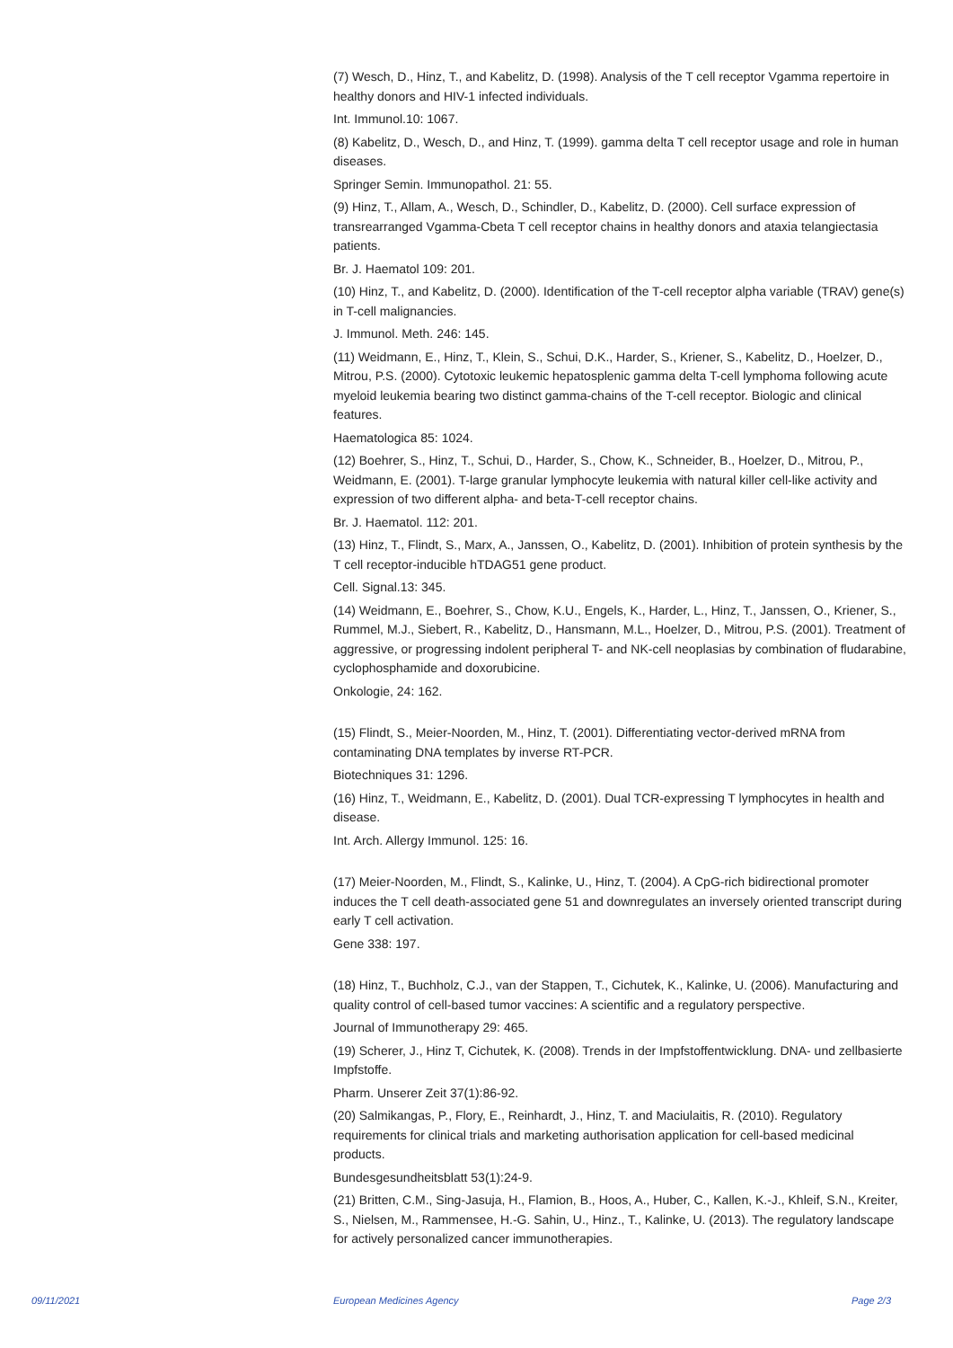(7) Wesch, D., Hinz, T., and Kabelitz, D. (1998). Analysis of the T cell receptor Vgamma repertoire in healthy donors and HIV-1 infected individuals.
Int. Immunol.10: 1067.
(8) Kabelitz, D., Wesch, D., and Hinz, T. (1999). gamma delta T cell receptor usage and role in human diseases.
Springer Semin. Immunopathol. 21: 55.
(9) Hinz, T., Allam, A., Wesch, D., Schindler, D., Kabelitz, D. (2000). Cell surface expression of transrearranged Vgamma-Cbeta T cell receptor chains in healthy donors and ataxia telangiectasia patients.
Br. J. Haematol 109: 201.
(10) Hinz, T., and Kabelitz, D. (2000). Identification of the T-cell receptor alpha variable (TRAV) gene(s) in T-cell malignancies.
J. Immunol. Meth. 246: 145.
(11) Weidmann, E., Hinz, T., Klein, S., Schui, D.K., Harder, S., Kriener, S., Kabelitz, D., Hoelzer, D., Mitrou, P.S. (2000). Cytotoxic leukemic hepatosplenic gamma delta T-cell lymphoma following acute myeloid leukemia bearing two distinct gamma-chains of the T-cell receptor. Biologic and clinical features.
Haematologica 85: 1024.
(12) Boehrer, S., Hinz, T., Schui, D., Harder, S., Chow, K., Schneider, B., Hoelzer, D., Mitrou, P., Weidmann, E. (2001). T-large granular lymphocyte leukemia with natural killer cell-like activity and expression of two different alpha- and beta-T-cell receptor chains.
Br. J. Haematol. 112: 201.
(13) Hinz, T., Flindt, S., Marx, A., Janssen, O., Kabelitz, D. (2001). Inhibition of protein synthesis by the T cell receptor-inducible hTDAG51 gene product.
Cell. Signal.13: 345.
(14) Weidmann, E., Boehrer, S., Chow, K.U., Engels, K., Harder, L., Hinz, T., Janssen, O., Kriener, S., Rummel, M.J., Siebert, R., Kabelitz, D., Hansmann, M.L., Hoelzer, D., Mitrou, P.S. (2001). Treatment of aggressive, or progressing indolent peripheral T- and NK-cell neoplasias by combination of fludarabine, cyclophosphamide and doxorubicine.
Onkologie, 24: 162.
(15) Flindt, S., Meier-Noorden, M., Hinz, T. (2001). Differentiating vector-derived mRNA from contaminating DNA templates by inverse RT-PCR.
Biotechniques 31: 1296.
(16) Hinz, T., Weidmann, E., Kabelitz, D. (2001). Dual TCR-expressing T lymphocytes in health and disease.
Int. Arch. Allergy Immunol. 125: 16.
(17) Meier-Noorden, M., Flindt, S., Kalinke, U., Hinz, T. (2004). A CpG-rich bidirectional promoter induces the T cell death-associated gene 51 and downregulates an inversely oriented transcript during early T cell activation.
Gene 338: 197.
(18) Hinz, T., Buchholz, C.J., van der Stappen, T., Cichutek, K., Kalinke, U. (2006). Manufacturing and quality control of cell-based tumor vaccines: A scientific and a regulatory perspective.
Journal of Immunotherapy 29: 465.
(19) Scherer, J., Hinz T, Cichutek, K. (2008). Trends in der Impfstoffentwicklung. DNA- und zellbasierte Impfstoffe.
Pharm. Unserer Zeit 37(1):86-92.
(20) Salmikangas, P., Flory, E., Reinhardt, J., Hinz, T. and Maciulaitis, R. (2010). Regulatory requirements for clinical trials and marketing authorisation application for cell-based medicinal products.
Bundesgesundheitsblatt 53(1):24-9.
(21) Britten, C.M., Sing-Jasuja, H., Flamion, B., Hoos, A., Huber, C., Kallen, K.-J., Khleif, S.N., Kreiter, S., Nielsen, M., Rammensee, H.-G. Sahin, U., Hinz., T., Kalinke, U. (2013). The regulatory landscape for actively personalized cancer immunotherapies.
09/11/2021 European Medicines Agency Page 2/3